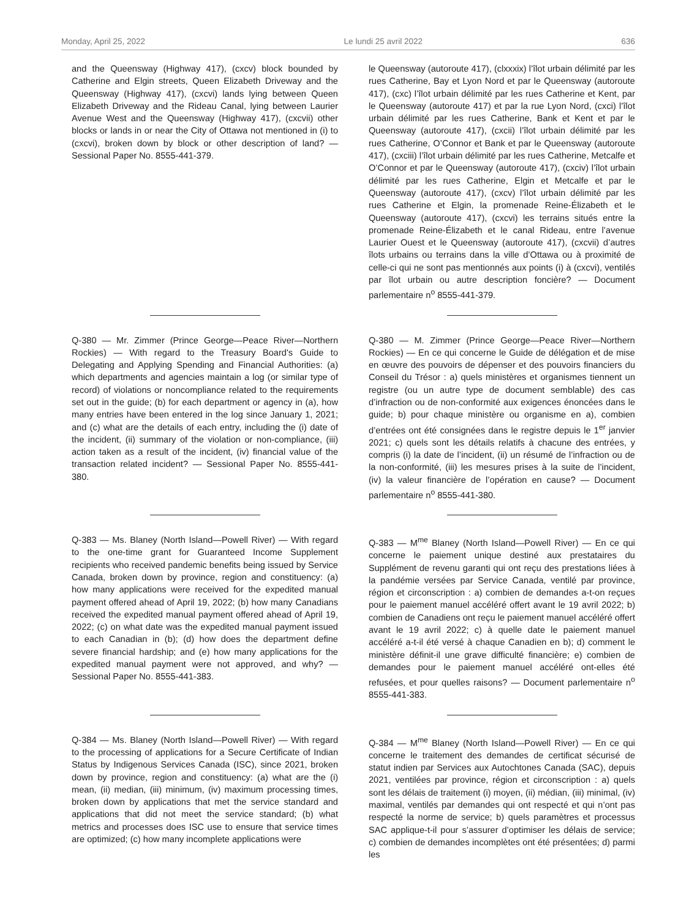Monday, April 25, 2022 Le lundi 25 avril 2022 636
and the Queensway (Highway 417), (cxcv) block bounded by Catherine and Elgin streets, Queen Elizabeth Driveway and the Queensway (Highway 417), (cxcvi) lands lying between Queen Elizabeth Driveway and the Rideau Canal, lying between Laurier Avenue West and the Queensway (Highway 417), (cxcvii) other blocks or lands in or near the City of Ottawa not mentioned in (i) to (cxcvi), broken down by block or other description of land? — Sessional Paper No. 8555-441-379.
le Queensway (autoroute 417), (clxxxix) l’îlot urbain délimité par les rues Catherine, Bay et Lyon Nord et par le Queensway (autoroute 417), (cxc) l’îlot urbain délimité par les rues Catherine et Kent, par le Queensway (autoroute 417) et par la rue Lyon Nord, (cxci) l’îlot urbain délimité par les rues Catherine, Bank et Kent et par le Queensway (autoroute 417), (cxcii) l’îlot urbain délimité par les rues Catherine, O’Connor et Bank et par le Queensway (autoroute 417), (cxciii) l’îlot urbain délimité par les rues Catherine, Metcalfe et O’Connor et par le Queensway (autoroute 417), (cxciv) l’îlot urbain délimité par les rues Catherine, Elgin et Metcalfe et par le Queensway (autoroute 417), (cxcv) l’îlot urbain délimité par les rues Catherine et Elgin, la promenade Reine-Élizabeth et le Queensway (autoroute 417), (cxcvi) les terrains situés entre la promenade Reine-Élizabeth et le canal Rideau, entre l’avenue Laurier Ouest et le Queensway (autoroute 417), (cxcvii) d’autres îlots urbains ou terrains dans la ville d’Ottawa ou à proximité de celle-ci qui ne sont pas mentionnés aux points (i) à (cxcvi), ventilés par îlot urbain ou autre description foncière? — Document parlementaire n<sup>o</sup> 8555-441-379.
Q-380 — Mr. Zimmer (Prince George—Peace River—Northern Rockies) — With regard to the Treasury Board's Guide to Delegating and Applying Spending and Financial Authorities: (a) which departments and agencies maintain a log (or similar type of record) of violations or noncompliance related to the requirements set out in the guide; (b) for each department or agency in (a), how many entries have been entered in the log since January 1, 2021; and (c) what are the details of each entry, including the (i) date of the incident, (ii) summary of the violation or non-compliance, (iii) action taken as a result of the incident, (iv) financial value of the transaction related incident? — Sessional Paper No. 8555-441-380.
Q-380 — M. Zimmer (Prince George—Peace River—Northern Rockies) — En ce qui concerne le Guide de délégation et de mise en œuvre des pouvoirs de dépenser et des pouvoirs financiers du Conseil du Trésor : a) quels ministères et organismes tiennent un registre (ou un autre type de document semblable) des cas d’infraction ou de non-conformité aux exigences énoncées dans le guide; b) pour chaque ministère ou organisme en a), combien d’entrées ont été consignées dans le registre depuis le 1<sup>er</sup> janvier 2021; c) quels sont les détails relatifs à chacune des entrées, y compris (i) la date de l’incident, (ii) un résumé de l’infraction ou de la non-conformité, (iii) les mesures prises à la suite de l’incident, (iv) la valeur financière de l’opération en cause? — Document parlementaire n<sup>o</sup> 8555-441-380.
Q-383 — Ms. Blaney (North Island—Powell River) — With regard to the one-time grant for Guaranteed Income Supplement recipients who received pandemic benefits being issued by Service Canada, broken down by province, region and constituency: (a) how many applications were received for the expedited manual payment offered ahead of April 19, 2022; (b) how many Canadians received the expedited manual payment offered ahead of April 19, 2022; (c) on what date was the expedited manual payment issued to each Canadian in (b); (d) how does the department define severe financial hardship; and (e) how many applications for the expedited manual payment were not approved, and why? — Sessional Paper No. 8555-441-383.
Q-383 — M<sup>me</sup> Blaney (North Island—Powell River) — En ce qui concerne le paiement unique destiné aux prestataires du Supplément de revenu garanti qui ont reçu des prestations liées à la pandémie versées par Service Canada, ventilé par province, région et circonscription : a) combien de demandes a-t-on reçues pour le paiement manuel accéléré offert avant le 19 avril 2022; b) combien de Canadiens ont reçu le paiement manuel accéléré offert avant le 19 avril 2022; c) à quelle date le paiement manuel accéléré a-t-il été versé à chaque Canadien en b); d) comment le ministère définit-il une grave difficulté financière; e) combien de demandes pour le paiement manuel accéléré ont-elles été refusées, et pour quelles raisons? — Document parlementaire n<sup>o</sup> 8555-441-383.
Q-384 — Ms. Blaney (North Island—Powell River) — With regard to the processing of applications for a Secure Certificate of Indian Status by Indigenous Services Canada (ISC), since 2021, broken down by province, region and constituency: (a) what are the (i) mean, (ii) median, (iii) minimum, (iv) maximum processing times, broken down by applications that met the service standard and applications that did not meet the service standard; (b) what metrics and processes does ISC use to ensure that service times are optimized; (c) how many incomplete applications were
Q-384 — M<sup>me</sup> Blaney (North Island—Powell River) — En ce qui concerne le traitement des demandes de certificat sécurisé de statut indien par Services aux Autochtones Canada (SAC), depuis 2021, ventilées par province, région et circonscription : a) quels sont les délais de traitement (i) moyen, (ii) médian, (iii) minimal, (iv) maximal, ventilés par demandes qui ont respecté et qui n’ont pas respecté la norme de service; b) quels paramètres et processus SAC applique-t-il pour s’assurer d’optimiser les délais de service; c) combien de demandes incomplètes ont été présentées; d) parmi les